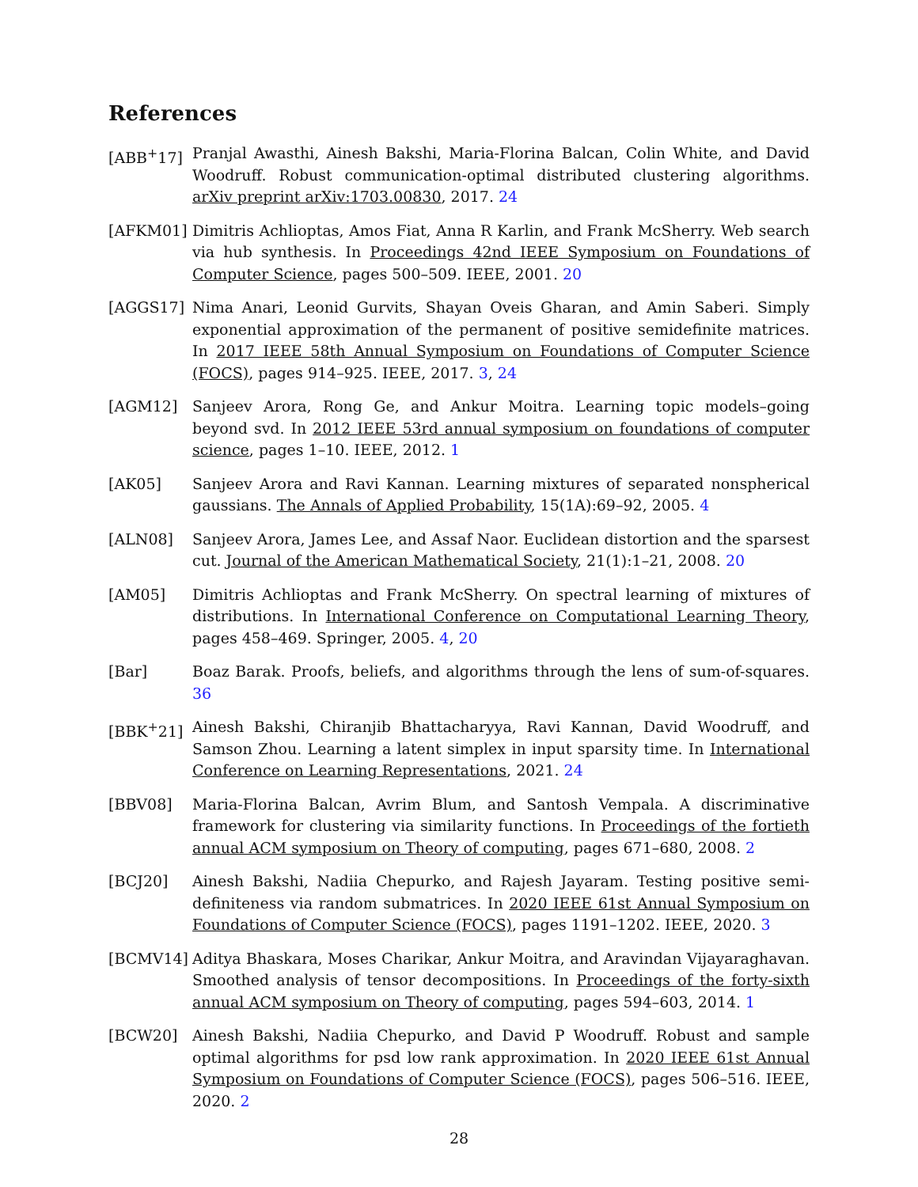References
[ABB<sup>+</sup>17] Pranjal Awasthi, Ainesh Bakshi, Maria-Florina Balcan, Colin White, and David Woodruff. Robust communication-optimal distributed clustering algorithms. arXiv preprint arXiv:1703.00830, 2017. 24
[AFKM01] Dimitris Achlioptas, Amos Fiat, Anna R Karlin, and Frank McSherry. Web search via hub synthesis. In Proceedings 42nd IEEE Symposium on Foundations of Computer Science, pages 500–509. IEEE, 2001. 20
[AGGS17] Nima Anari, Leonid Gurvits, Shayan Oveis Gharan, and Amin Saberi. Simply exponential approximation of the permanent of positive semidefinite matrices. In 2017 IEEE 58th Annual Symposium on Foundations of Computer Science (FOCS), pages 914–925. IEEE, 2017. 3, 24
[AGM12] Sanjeev Arora, Rong Ge, and Ankur Moitra. Learning topic models–going beyond svd. In 2012 IEEE 53rd annual symposium on foundations of computer science, pages 1–10. IEEE, 2012. 1
[AK05] Sanjeev Arora and Ravi Kannan. Learning mixtures of separated nonspherical gaussians. The Annals of Applied Probability, 15(1A):69–92, 2005. 4
[ALN08] Sanjeev Arora, James Lee, and Assaf Naor. Euclidean distortion and the sparsest cut. Journal of the American Mathematical Society, 21(1):1–21, 2008. 20
[AM05] Dimitris Achlioptas and Frank McSherry. On spectral learning of mixtures of distributions. In International Conference on Computational Learning Theory, pages 458–469. Springer, 2005. 4, 20
[Bar] Boaz Barak. Proofs, beliefs, and algorithms through the lens of sum-of-squares. 36
[BBK<sup>+</sup>21] Ainesh Bakshi, Chiranjib Bhattacharyya, Ravi Kannan, David Woodruff, and Samson Zhou. Learning a latent simplex in input sparsity time. In International Conference on Learning Representations, 2021. 24
[BBV08] Maria-Florina Balcan, Avrim Blum, and Santosh Vempala. A discriminative framework for clustering via similarity functions. In Proceedings of the fortieth annual ACM symposium on Theory of computing, pages 671–680, 2008. 2
[BCJ20] Ainesh Bakshi, Nadiia Chepurko, and Rajesh Jayaram. Testing positive semi-definiteness via random submatrices. In 2020 IEEE 61st Annual Symposium on Foundations of Computer Science (FOCS), pages 1191–1202. IEEE, 2020. 3
[BCMV14] Aditya Bhaskara, Moses Charikar, Ankur Moitra, and Aravindan Vijayaraghavan. Smoothed analysis of tensor decompositions. In Proceedings of the forty-sixth annual ACM symposium on Theory of computing, pages 594–603, 2014. 1
[BCW20] Ainesh Bakshi, Nadiia Chepurko, and David P Woodruff. Robust and sample optimal algorithms for psd low rank approximation. In 2020 IEEE 61st Annual Symposium on Foundations of Computer Science (FOCS), pages 506–516. IEEE, 2020. 2
28